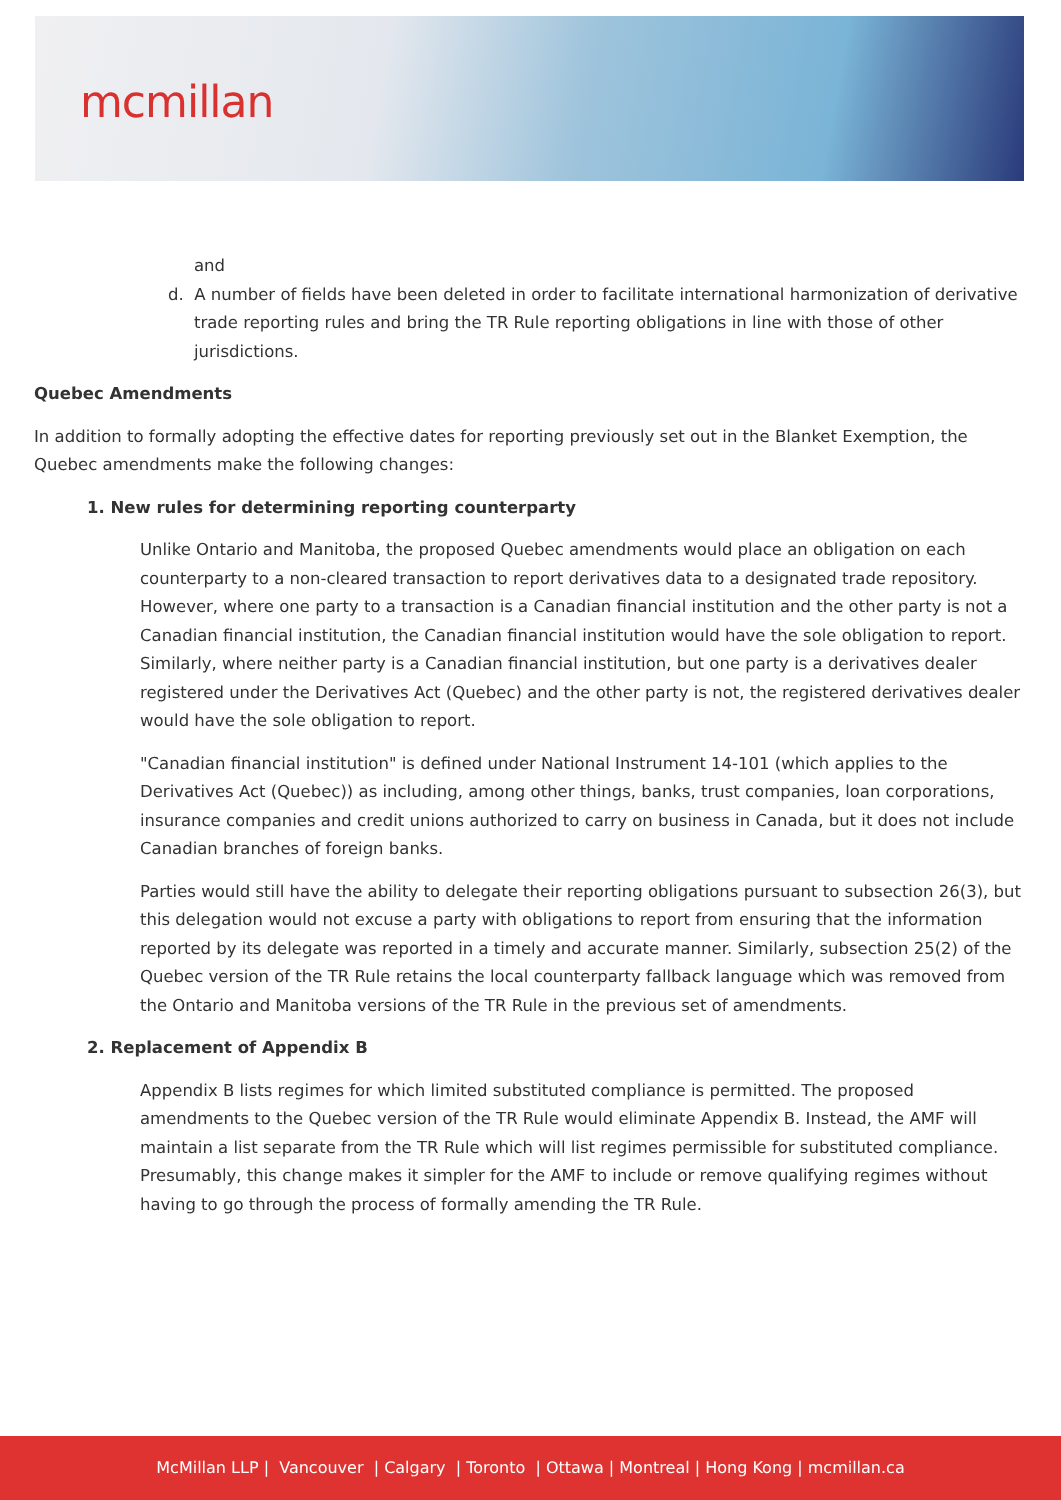mcmillan
and
d. A number of fields have been deleted in order to facilitate international harmonization of derivative trade reporting rules and bring the TR Rule reporting obligations in line with those of other jurisdictions.
Quebec Amendments
In addition to formally adopting the effective dates for reporting previously set out in the Blanket Exemption, the Quebec amendments make the following changes:
1. New rules for determining reporting counterparty
Unlike Ontario and Manitoba, the proposed Quebec amendments would place an obligation on each counterparty to a non-cleared transaction to report derivatives data to a designated trade repository. However, where one party to a transaction is a Canadian financial institution and the other party is not a Canadian financial institution, the Canadian financial institution would have the sole obligation to report. Similarly, where neither party is a Canadian financial institution, but one party is a derivatives dealer registered under the Derivatives Act (Quebec) and the other party is not, the registered derivatives dealer would have the sole obligation to report.
"Canadian financial institution" is defined under National Instrument 14-101 (which applies to the Derivatives Act (Quebec)) as including, among other things, banks, trust companies, loan corporations, insurance companies and credit unions authorized to carry on business in Canada, but it does not include Canadian branches of foreign banks.
Parties would still have the ability to delegate their reporting obligations pursuant to subsection 26(3), but this delegation would not excuse a party with obligations to report from ensuring that the information reported by its delegate was reported in a timely and accurate manner. Similarly, subsection 25(2) of the Quebec version of the TR Rule retains the local counterparty fallback language which was removed from the Ontario and Manitoba versions of the TR Rule in the previous set of amendments.
2. Replacement of Appendix B
Appendix B lists regimes for which limited substituted compliance is permitted. The proposed amendments to the Quebec version of the TR Rule would eliminate Appendix B. Instead, the AMF will maintain a list separate from the TR Rule which will list regimes permissible for substituted compliance. Presumably, this change makes it simpler for the AMF to include or remove qualifying regimes without having to go through the process of formally amending the TR Rule.
McMillan LLP | Vancouver | Calgary | Toronto | Ottawa | Montreal | Hong Kong | mcmillan.ca